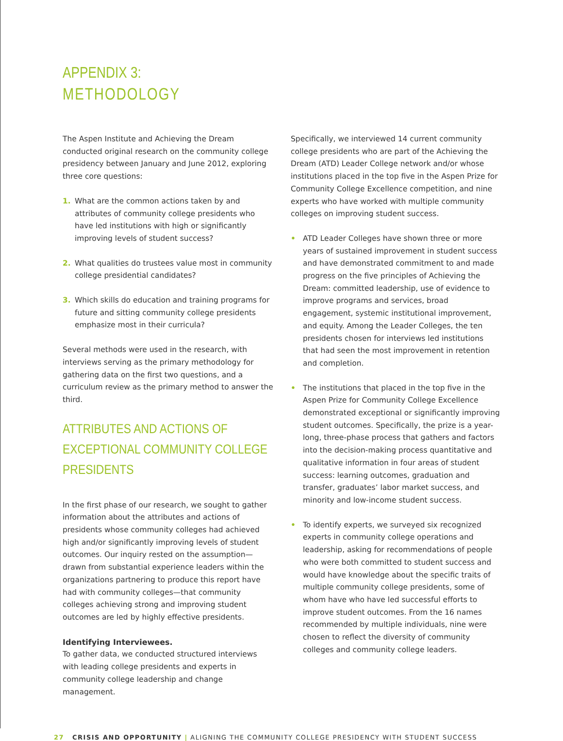APPENDIX 3:
METHODOLOGY
The Aspen Institute and Achieving the Dream conducted original research on the community college presidency between January and June 2012, exploring three core questions:
1. What are the common actions taken by and attributes of community college presidents who have led institutions with high or significantly improving levels of student success?
2. What qualities do trustees value most in community college presidential candidates?
3. Which skills do education and training programs for future and sitting community college presidents emphasize most in their curricula?
Several methods were used in the research, with interviews serving as the primary methodology for gathering data on the first two questions, and a curriculum review as the primary method to answer the third.
ATTRIBUTES AND ACTIONS OF EXCEPTIONAL COMMUNITY COLLEGE PRESIDENTS
In the first phase of our research, we sought to gather information about the attributes and actions of presidents whose community colleges had achieved high and/or significantly improving levels of student outcomes. Our inquiry rested on the assumption—drawn from substantial experience leaders within the organizations partnering to produce this report have had with community colleges—that community colleges achieving strong and improving student outcomes are led by highly effective presidents.
Identifying Interviewees.
To gather data, we conducted structured interviews with leading college presidents and experts in community college leadership and change management.
Specifically, we interviewed 14 current community college presidents who are part of the Achieving the Dream (ATD) Leader College network and/or whose institutions placed in the top five in the Aspen Prize for Community College Excellence competition, and nine experts who have worked with multiple community colleges on improving student success.
• ATD Leader Colleges have shown three or more years of sustained improvement in student success and have demonstrated commitment to and made progress on the five principles of Achieving the Dream: committed leadership, use of evidence to improve programs and services, broad engagement, systemic institutional improvement, and equity. Among the Leader Colleges, the ten presidents chosen for interviews led institutions that had seen the most improvement in retention and completion.
• The institutions that placed in the top five in the Aspen Prize for Community College Excellence demonstrated exceptional or significantly improving student outcomes. Specifically, the prize is a year-long, three-phase process that gathers and factors into the decision-making process quantitative and qualitative information in four areas of student success: learning outcomes, graduation and transfer, graduates’ labor market success, and minority and low-income student success.
• To identify experts, we surveyed six recognized experts in community college operations and leadership, asking for recommendations of people who were both committed to student success and would have knowledge about the specific traits of multiple community college presidents, some of whom have who have led successful efforts to improve student outcomes. From the 16 names recommended by multiple individuals, nine were chosen to reflect the diversity of community colleges and community college leaders.
27 CRISIS AND OPPORTUNITY | ALIGNING THE COMMUNITY COLLEGE PRESIDENCY WITH STUDENT SUCCESS